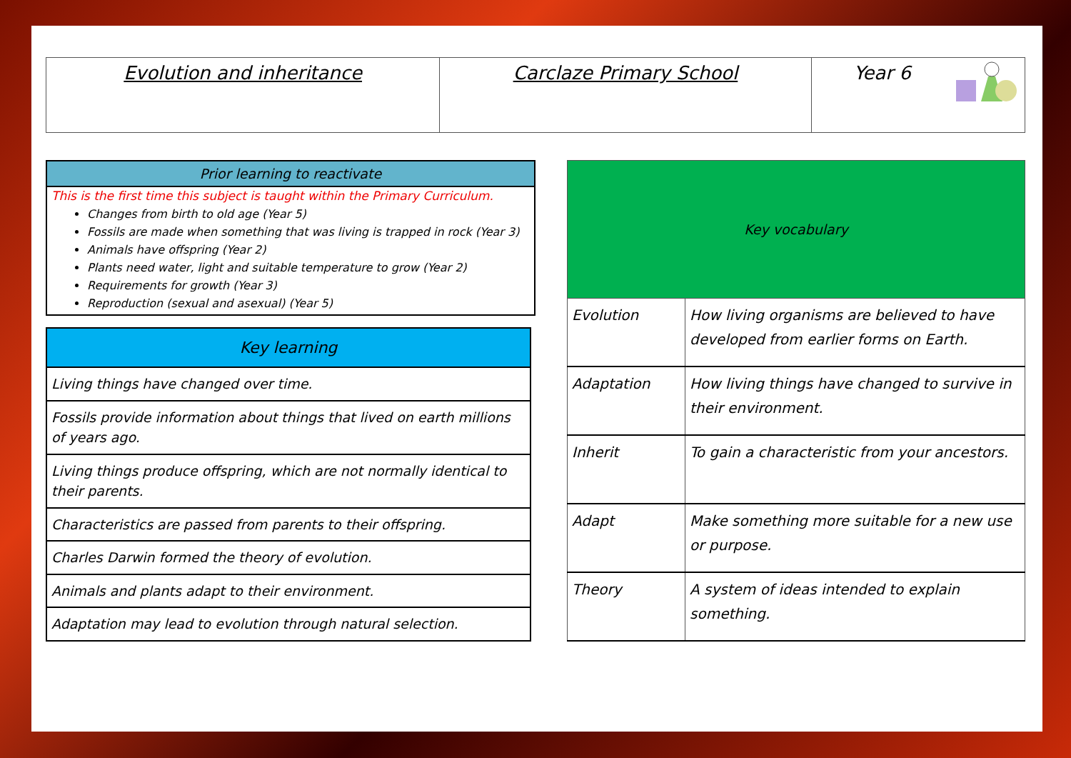| Evolution and inheritance | Carclaze Primary School | Year 6 |
Prior learning to reactivate
This is the first time this subject is taught within the Primary Curriculum.
Changes from birth to old age (Year 5)
Fossils are made when something that was living is trapped in rock (Year 3)
Animals have offspring (Year 2)
Plants need water, light and suitable temperature to grow (Year 2)
Requirements for growth (Year 3)
Reproduction (sexual and asexual) (Year 5)
| Key learning |
| --- |
| Living things have changed over time. |
| Fossils provide information about things that lived on earth millions of years ago. |
| Living things produce offspring, which are not normally identical to their parents. |
| Characteristics are passed from parents to their offspring. |
| Charles Darwin formed the theory of evolution. |
| Animals and plants adapt to their environment. |
| Adaptation may lead to evolution through natural selection. |
| Key vocabulary | |
| --- | --- |
| Evolution | How living organisms are believed to have developed from earlier forms on Earth. |
| Adaptation | How living things have changed to survive in their environment. |
| Inherit | To gain a characteristic from your ancestors. |
| Adapt | Make something more suitable for a new use or purpose. |
| Theory | A system of ideas intended to explain something. |